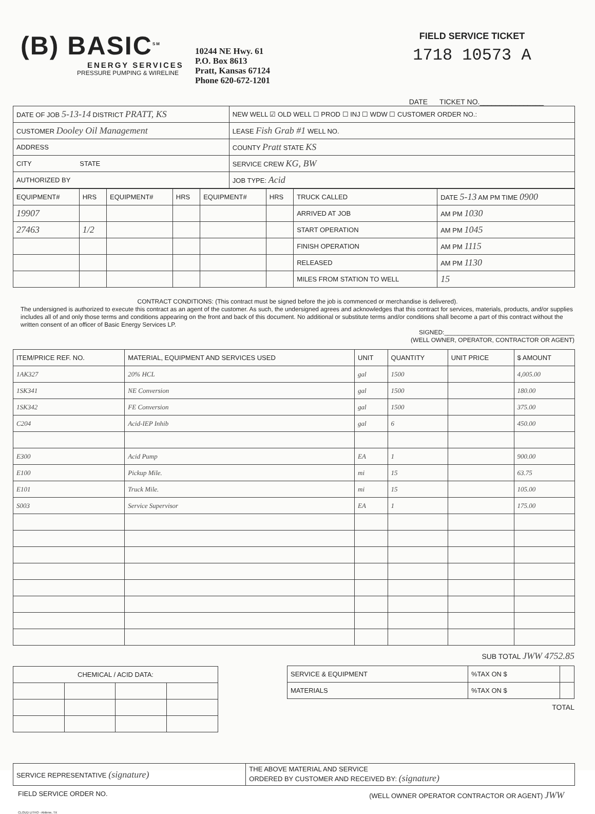(B) BASIC<sup>SM</sup>
ENERGY SERVICES
PRESSURE PUMPING & WIRELINE
10244 NE Hwy. 61
P.O. Box 8613
Pratt, Kansas 67124
Phone 620-672-1201
FIELD SERVICE TICKET
1718 10573 A
DATE TICKET NO.________________
| DATE OF JOB 5-13-14 DISTRICT PRATT, KS | NEW WELL ☑ OLD WELL ☐ PROD ☐ INJ ☐ WDW ☐ CUSTOMER ORDER NO.: |
| CUSTOMER Dooley Oil Management | LEASE Fish Grab #1 WELL NO. |
| ADDRESS | COUNTY Pratt STATE KS |
| CITY STATE | SERVICE CREW KG, BW |
| AUTHORIZED BY | JOB TYPE: Acid |
| EQUIPMENT# | HRS | EQUIPMENT# | HRS | EQUIPMENT# | HRS | TRUCK CALLED | DATE 5-13 AM PM TIME 0900 |
| --- | --- | --- | --- | --- | --- | --- | --- |
| 19907 | | | | | | ARRIVED AT JOB | AM PM 1030 |
| 27463 | 1/2 | | | | | START OPERATION | AM PM 1045 |
| | | | | | | FINISH OPERATION | AM PM 1115 |
| | | | | | | RELEASED | AM PM 1130 |
| | | | | | | MILES FROM STATION TO WELL | 15 |
CONTRACT CONDITIONS: (This contract must be signed before the job is commenced or merchandise is delivered).
The undersigned is authorized to execute this contract as an agent of the customer. As such, the undersigned agrees and acknowledges that this contract for services, materials, products, and/or supplies includes all of and only those terms and conditions appearing on the front and back of this document. No additional or substitute terms and/or conditions shall become a part of this contract without the written consent of an officer of Basic Energy Services LP.
SIGNED:______________________________________
(WELL OWNER, OPERATOR, CONTRACTOR OR AGENT)
| ITEM/PRICE REF. NO. | MATERIAL, EQUIPMENT AND SERVICES USED | UNIT | QUANTITY | UNIT PRICE | $ AMOUNT |
| --- | --- | --- | --- | --- | --- |
| 1AK327 | 20% HCL | gal | 1500 | | 4,005.00 |
| 1SK341 | NE Conversion | gal | 1500 | | 180.00 |
| 1SK342 | FE Conversion | gal | 1500 | | 375.00 |
| C204 | Acid-IEP Inhib | gal | 6 | | 450.00 |
| E300 | Acid Pump | EA | 1 | | 900.00 |
| E100 | Pickup Mile. | mi | 15 | | 63.75 |
| E101 | Truck Mile. | mi | 15 | | 105.00 |
| S003 | Service Supervisor | EA | 1 | | 175.00 |
| CHEMICAL / ACID DATA: | | | |
| --- | --- | --- | --- |
SUB TOTAL JWW 4752.85
| SERVICE & EQUIPMENT | %TAX ON $ | |
| MATERIALS | %TAX ON $ | |
TOTAL
| SERVICE REPRESENTATIVE (signature) | THE ABOVE MATERIAL AND SERVICE ORDERED BY CUSTOMER AND RECEIVED BY: (signature) |
FIELD SERVICE ORDER NO. (WELL OWNER OPERATOR CONTRACTOR OR AGENT) JWW
CLOUD LITHO - Abilene, TX